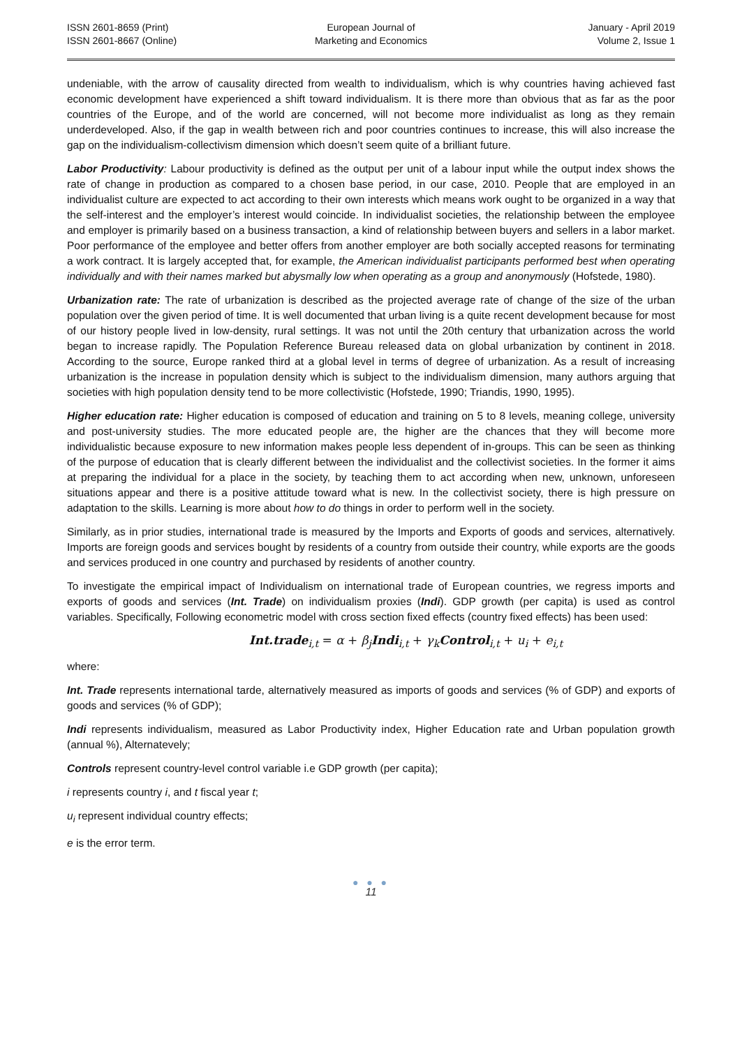ISSN 2601-8659 (Print)
ISSN 2601-8667 (Online)
European Journal of
Marketing and Economics
January - April 2019
Volume 2, Issue 1
undeniable, with the arrow of causality directed from wealth to individualism, which is why countries having achieved fast economic development have experienced a shift toward individualism. It is there more than obvious that as far as the poor countries of the Europe, and of the world are concerned, will not become more individualist as long as they remain underdeveloped. Also, if the gap in wealth between rich and poor countries continues to increase, this will also increase the gap on the individualism-collectivism dimension which doesn’t seem quite of a brilliant future.
Labor Productivity: Labour productivity is defined as the output per unit of a labour input while the output index shows the rate of change in production as compared to a chosen base period, in our case, 2010. People that are employed in an individualist culture are expected to act according to their own interests which means work ought to be organized in a way that the self-interest and the employer’s interest would coincide. In individualist societies, the relationship between the employee and employer is primarily based on a business transaction, a kind of relationship between buyers and sellers in a labor market. Poor performance of the employee and better offers from another employer are both socially accepted reasons for terminating a work contract. It is largely accepted that, for example, the American individualist participants performed best when operating individually and with their names marked but abysmally low when operating as a group and anonymously (Hofstede, 1980).
Urbanization rate: The rate of urbanization is described as the projected average rate of change of the size of the urban population over the given period of time. It is well documented that urban living is a quite recent development because for most of our history people lived in low-density, rural settings. It was not until the 20th century that urbanization across the world began to increase rapidly. The Population Reference Bureau released data on global urbanization by continent in 2018. According to the source, Europe ranked third at a global level in terms of degree of urbanization. As a result of increasing urbanization is the increase in population density which is subject to the individualism dimension, many authors arguing that societies with high population density tend to be more collectivistic (Hofstede, 1990; Triandis, 1990, 1995).
Higher education rate: Higher education is composed of education and training on 5 to 8 levels, meaning college, university and post-university studies. The more educated people are, the higher are the chances that they will become more individualistic because exposure to new information makes people less dependent of in-groups. This can be seen as thinking of the purpose of education that is clearly different between the individualist and the collectivist societies. In the former it aims at preparing the individual for a place in the society, by teaching them to act according when new, unknown, unforeseen situations appear and there is a positive attitude toward what is new. In the collectivist society, there is high pressure on adaptation to the skills. Learning is more about how to do things in order to perform well in the society.
Similarly, as in prior studies, international trade is measured by the Imports and Exports of goods and services, alternatively. Imports are foreign goods and services bought by residents of a country from outside their country, while exports are the goods and services produced in one country and purchased by residents of another country.
To investigate the empirical impact of Individualism on international trade of European countries, we regress imports and exports of goods and services (Int. Trade) on individualism proxies (Indi). GDP growth (per capita) is used as control variables. Specifically, Following econometric model with cross section fixed effects (country fixed effects) has been used:
Int.trade<sub>i,t</sub> = α + β<sub>j</sub> Indi<sub>i,t</sub> + γ<sub>k</sub> Control<sub>i,t</sub> + u<sub>i</sub> + e<sub>i,t</sub>
where:
Int. Trade represents international tarde, alternatively measured as imports of goods and services (% of GDP) and exports of goods and services (% of GDP);
Indi represents individualism, measured as Labor Productivity index, Higher Education rate and Urban population growth (annual %), Alternatevely;
Controls represent country-level control variable i.e GDP growth (per capita);
i represents country i, and t fiscal year t;
u<sub>i</sub> represent individual country effects;
e is the error term.
● ● ●
11